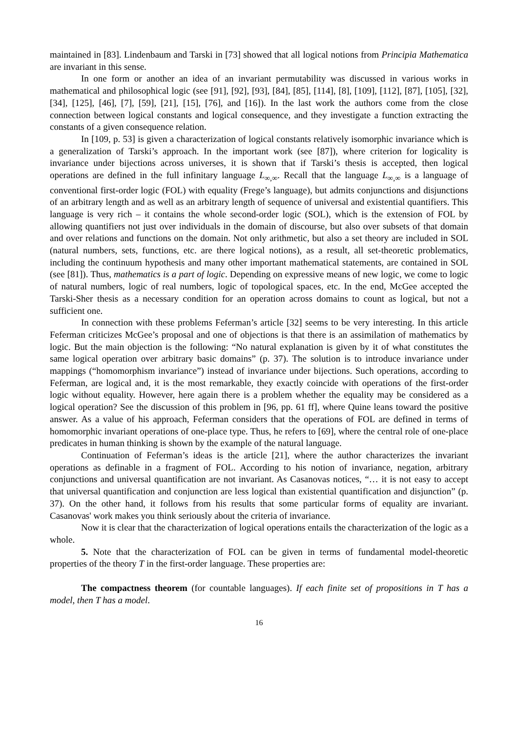maintained in [83]. Lindenbaum and Tarski in [73] showed that all logical notions from Principia Mathematica are invariant in this sense.
In one form or another an idea of an invariant permutability was discussed in various works in mathematical and philosophical logic (see [91], [92], [93], [84], [85], [114], [8], [109], [112], [87], [105], [32], [34], [125], [46], [7], [59], [21], [15], [76], and [16]). In the last work the authors come from the close connection between logical constants and logical consequence, and they investigate a function extracting the constants of a given consequence relation.
In [109, p. 53] is given a characterization of logical constants relatively isomorphic invariance which is a generalization of Tarski’s approach. In the important work (see [87]), where criterion for logicality is invariance under bijections across universes, it is shown that if Tarski’s thesis is accepted, then logical operations are defined in the full infinitary language L<sub>∞,∞</sub>. Recall that the language L<sub>∞,∞</sub> is a language of conventional first-order logic (FOL) with equality (Frege’s language), but admits conjunctions and disjunctions of an arbitrary length and as well as an arbitrary length of sequence of universal and existential quantifiers. This language is very rich – it contains the whole second-order logic (SOL), which is the extension of FOL by allowing quantifiers not just over individuals in the domain of discourse, but also over subsets of that domain and over relations and functions on the domain. Not only arithmetic, but also a set theory are included in SOL (natural numbers, sets, functions, etc. are there logical notions), as a result, all set-theoretic problematics, including the continuum hypothesis and many other important mathematical statements, are contained in SOL (see [81]). Thus, mathematics is a part of logic. Depending on expressive means of new logic, we come to logic of natural numbers, logic of real numbers, logic of topological spaces, etc. In the end, McGee accepted the Tarski-Sher thesis as a necessary condition for an operation across domains to count as logical, but not a sufficient one.
In connection with these problems Feferman’s article [32] seems to be very interesting. In this article Feferman criticizes McGee’s proposal and one of objections is that there is an assimilation of mathematics by logic. But the main objection is the following: “No natural explanation is given by it of what constitutes the same logical operation over arbitrary basic domains” (p. 37). The solution is to introduce invariance under mappings (“homomorphism invariance”) instead of invariance under bijections. Such operations, according to Feferman, are logical and, it is the most remarkable, they exactly coincide with operations of the first-order logic without equality. However, here again there is a problem whether the equality may be considered as a logical operation? See the discussion of this problem in [96, pp. 61 ff], where Quine leans toward the positive answer. As a value of his approach, Feferman considers that the operations of FOL are defined in terms of homomorphic invariant operations of one-place type. Thus, he refers to [69], where the central role of one-place predicates in human thinking is shown by the example of the natural language.
Continuation of Feferman’s ideas is the article [21], where the author characterizes the invariant operations as definable in a fragment of FOL. According to his notion of invariance, negation, arbitrary conjunctions and universal quantification are not invariant. As Casanovas notices, “… it is not easy to accept that universal quantification and conjunction are less logical than existential quantification and disjunction” (p. 37). On the other hand, it follows from his results that some particular forms of equality are invariant. Casanovas' work makes you think seriously about the criteria of invariance.
Now it is clear that the characterization of logical operations entails the characterization of the logic as a whole.
5. Note that the characterization of FOL can be given in terms of fundamental model-theoretic properties of the theory T in the first-order language. These properties are:
The compactness theorem (for countable languages). If each finite set of propositions in T has a model, then T has a model.
16